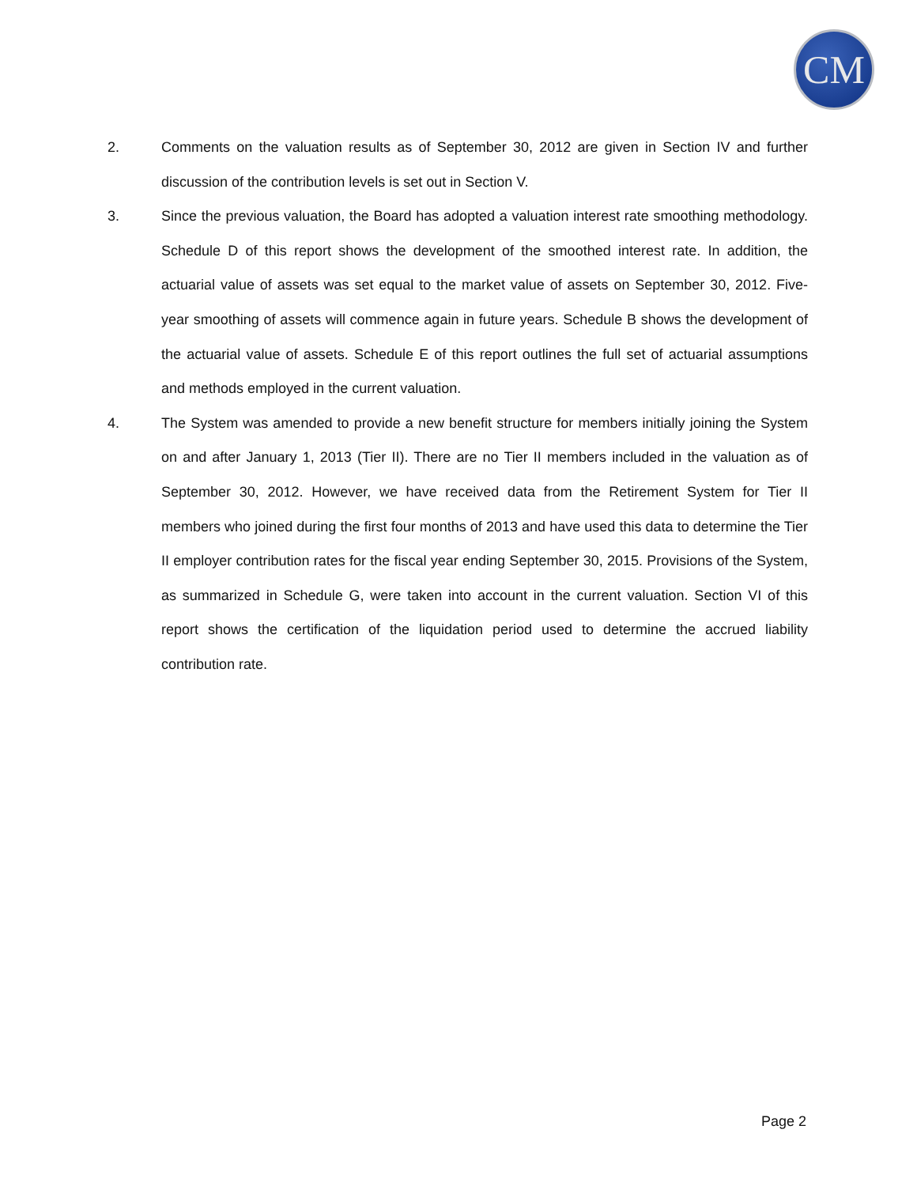CM
2. Comments on the valuation results as of September 30, 2012 are given in Section IV and further discussion of the contribution levels is set out in Section V.
3. Since the previous valuation, the Board has adopted a valuation interest rate smoothing methodology. Schedule D of this report shows the development of the smoothed interest rate. In addition, the actuarial value of assets was set equal to the market value of assets on September 30, 2012. Five-year smoothing of assets will commence again in future years. Schedule B shows the development of the actuarial value of assets. Schedule E of this report outlines the full set of actuarial assumptions and methods employed in the current valuation.
4. The System was amended to provide a new benefit structure for members initially joining the System on and after January 1, 2013 (Tier II). There are no Tier II members included in the valuation as of September 30, 2012. However, we have received data from the Retirement System for Tier II members who joined during the first four months of 2013 and have used this data to determine the Tier II employer contribution rates for the fiscal year ending September 30, 2015. Provisions of the System, as summarized in Schedule G, were taken into account in the current valuation. Section VI of this report shows the certification of the liquidation period used to determine the accrued liability contribution rate.
Page 2